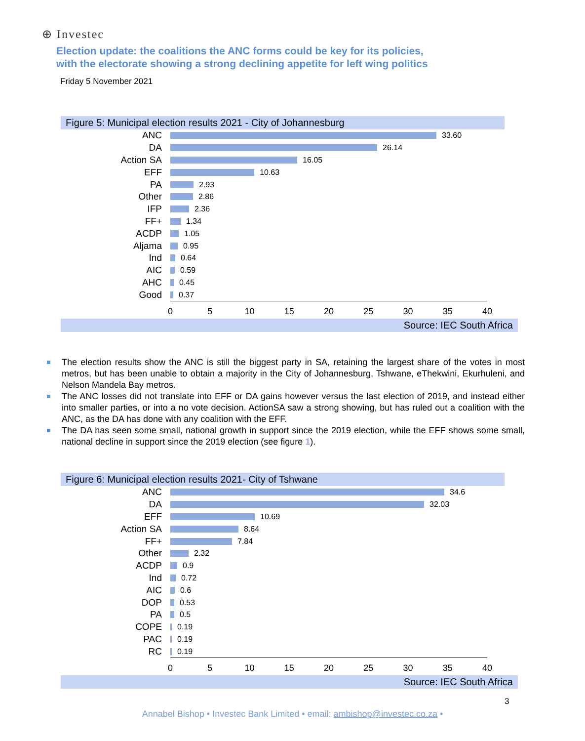⊕ Investec
Election update: the coalitions the ANC forms could be key for its policies,
with the electorate showing a strong declining appetite for left wing politics
Friday 5 November 2021
Figure 5: Municipal election results 2021 - City of Johannesburg
ANC
33.60
DA
26.14
Action SA
16.05
EFF
10.63
PA
2.93
Other
2.86
IFP
2.36
FF+
1.34
ACDP
1.05
Aljama
0.95
Ind
0.64
AIC
0.59
AHC
0.45
Good
0.37
0 5 10 15 20 25 30 35 40
Source: IEC South Africa
The election results show the ANC is still the biggest party in SA, retaining the largest share of the votes in most metros, but has been unable to obtain a majority in the City of Johannesburg, Tshwane, eThekwini, Ekurhuleni, and Nelson Mandela Bay metros.
The ANC losses did not translate into EFF or DA gains however versus the last election of 2019, and instead either into smaller parties, or into a no vote decision. ActionSA saw a strong showing, but has ruled out a coalition with the ANC, as the DA has done with any coalition with the EFF.
The DA has seen some small, national growth in support since the 2019 election, while the EFF shows some small, national decline in support since the 2019 election (see figure 1).
Figure 6: Municipal election results 2021- City of Tshwane
ANC
34.6
DA
32.03
EFF
10.69
Action SA
8.64
FF+
7.84
Other
2.32
ACDP
0.9
Ind
0.72
AIC
0.6
DOP
0.53
PA
0.5
COPE
0.19
PAC
0.19
RC
0.19
0 5 10 15 20 25 30 35 40
Source: IEC South Africa
3
Annabel Bishop • Investec Bank Limited • email: ambishop@investec.co.za •